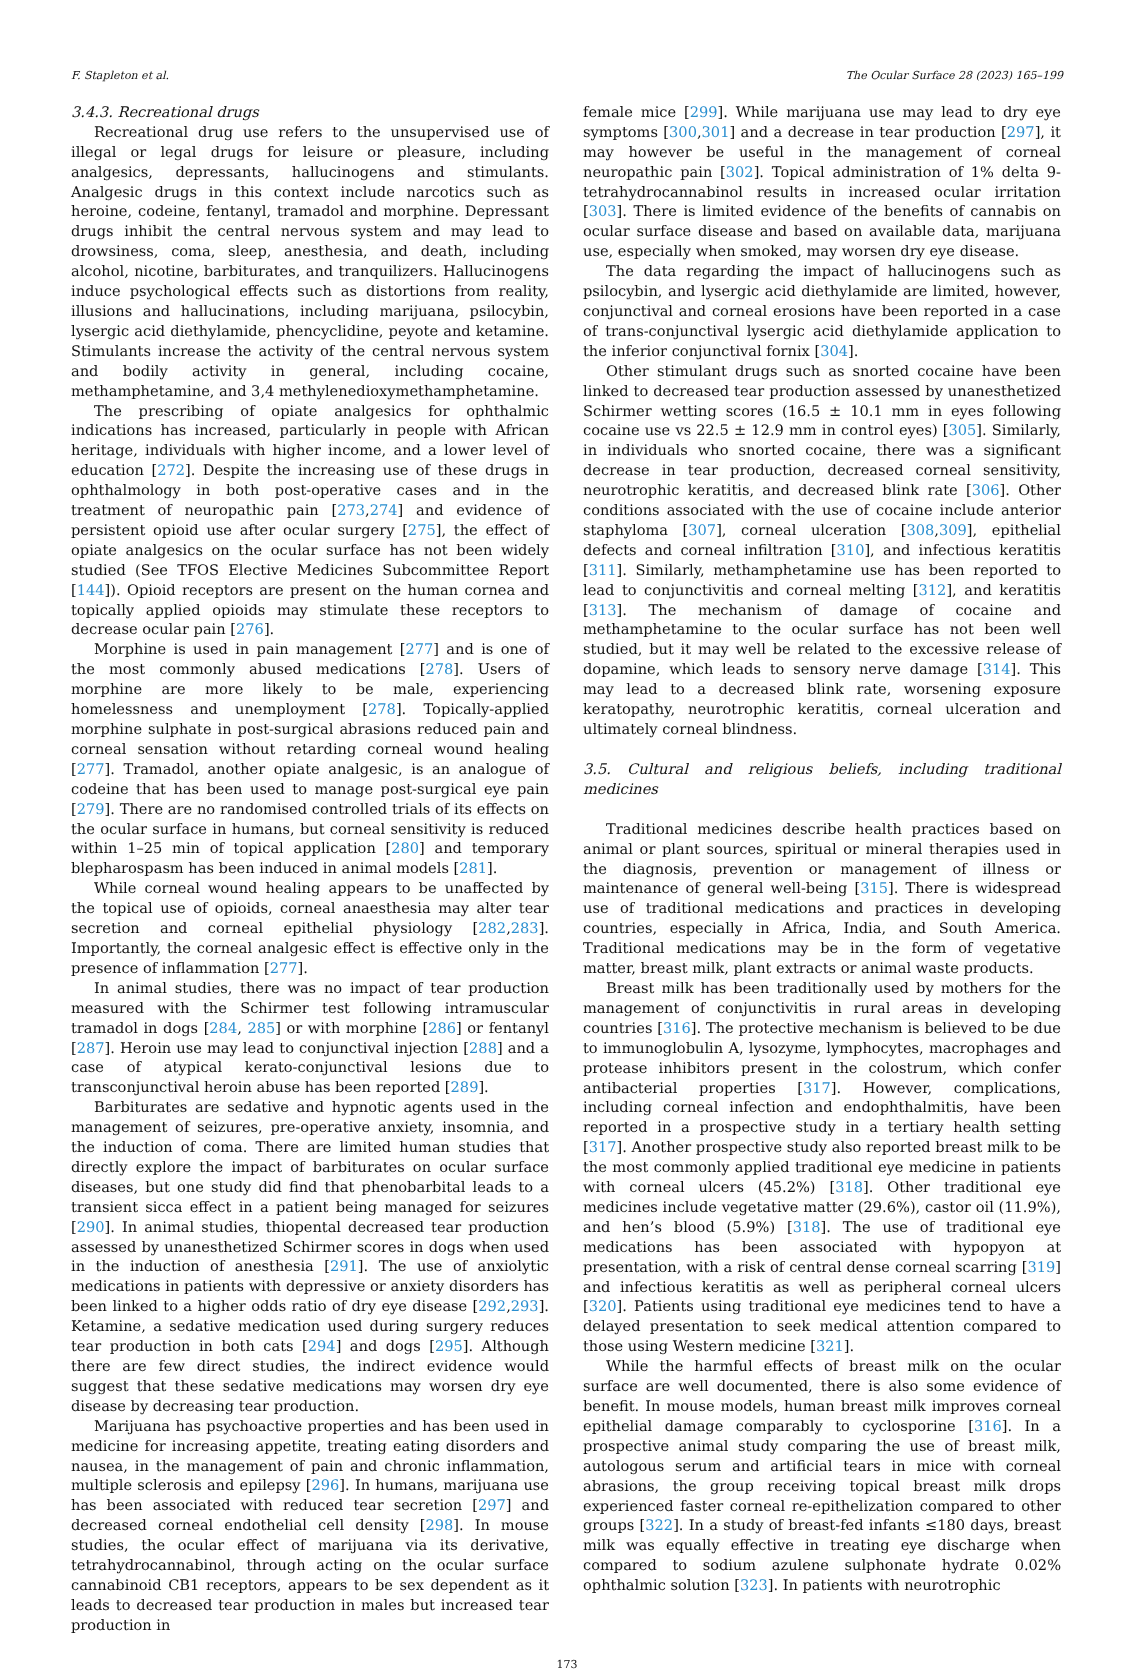F. Stapleton et al. The Ocular Surface 28 (2023) 165–199
3.4.3. Recreational drugs
Recreational drug use refers to the unsupervised use of illegal or legal drugs for leisure or pleasure, including analgesics, depressants, hallucinogens and stimulants. Analgesic drugs in this context include narcotics such as heroine, codeine, fentanyl, tramadol and morphine. Depressant drugs inhibit the central nervous system and may lead to drowsiness, coma, sleep, anesthesia, and death, including alcohol, nicotine, barbiturates, and tranquilizers. Hallucinogens induce psychological effects such as distortions from reality, illusions and hallucinations, including marijuana, psilocybin, lysergic acid diethylamide, phencyclidine, peyote and ketamine. Stimulants increase the activity of the central nervous system and bodily activity in general, including cocaine, methamphetamine, and 3,4 methylenedioxymethamphetamine.
The prescribing of opiate analgesics for ophthalmic indications has increased, particularly in people with African heritage, individuals with higher income, and a lower level of education [272]. Despite the increasing use of these drugs in ophthalmology in both post-operative cases and in the treatment of neuropathic pain [273,274] and evidence of persistent opioid use after ocular surgery [275], the effect of opiate analgesics on the ocular surface has not been widely studied (See TFOS Elective Medicines Subcommittee Report [144]). Opioid receptors are present on the human cornea and topically applied opioids may stimulate these receptors to decrease ocular pain [276].
Morphine is used in pain management [277] and is one of the most commonly abused medications [278]. Users of morphine are more likely to be male, experiencing homelessness and unemployment [278]. Topically-applied morphine sulphate in post-surgical abrasions reduced pain and corneal sensation without retarding corneal wound healing [277]. Tramadol, another opiate analgesic, is an analogue of codeine that has been used to manage post-surgical eye pain [279]. There are no randomised controlled trials of its effects on the ocular surface in humans, but corneal sensitivity is reduced within 1–25 min of topical application [280] and temporary blepharospasm has been induced in animal models [281].
While corneal wound healing appears to be unaffected by the topical use of opioids, corneal anaesthesia may alter tear secretion and corneal epithelial physiology [282,283]. Importantly, the corneal analgesic effect is effective only in the presence of inflammation [277].
In animal studies, there was no impact of tear production measured with the Schirmer test following intramuscular tramadol in dogs [284, 285] or with morphine [286] or fentanyl [287]. Heroin use may lead to conjunctival injection [288] and a case of atypical kerato-conjunctival lesions due to transconjunctival heroin abuse has been reported [289].
Barbiturates are sedative and hypnotic agents used in the management of seizures, pre-operative anxiety, insomnia, and the induction of coma. There are limited human studies that directly explore the impact of barbiturates on ocular surface diseases, but one study did find that phenobarbital leads to a transient sicca effect in a patient being managed for seizures [290]. In animal studies, thiopental decreased tear production assessed by unanesthetized Schirmer scores in dogs when used in the induction of anesthesia [291]. The use of anxiolytic medications in patients with depressive or anxiety disorders has been linked to a higher odds ratio of dry eye disease [292,293]. Ketamine, a sedative medication used during surgery reduces tear production in both cats [294] and dogs [295]. Although there are few direct studies, the indirect evidence would suggest that these sedative medications may worsen dry eye disease by decreasing tear production.
Marijuana has psychoactive properties and has been used in medicine for increasing appetite, treating eating disorders and nausea, in the management of pain and chronic inflammation, multiple sclerosis and epilepsy [296]. In humans, marijuana use has been associated with reduced tear secretion [297] and decreased corneal endothelial cell density [298]. In mouse studies, the ocular effect of marijuana via its derivative, tetrahydrocannabinol, through acting on the ocular surface cannabinoid CB1 receptors, appears to be sex dependent as it leads to decreased tear production in males but increased tear production in
female mice [299]. While marijuana use may lead to dry eye symptoms [300,301] and a decrease in tear production [297], it may however be useful in the management of corneal neuropathic pain [302]. Topical administration of 1% delta 9- tetrahydrocannabinol results in increased ocular irritation [303]. There is limited evidence of the benefits of cannabis on ocular surface disease and based on available data, marijuana use, especially when smoked, may worsen dry eye disease.
The data regarding the impact of hallucinogens such as psilocybin, and lysergic acid diethylamide are limited, however, conjunctival and corneal erosions have been reported in a case of trans-conjunctival lysergic acid diethylamide application to the inferior conjunctival fornix [304].
Other stimulant drugs such as snorted cocaine have been linked to decreased tear production assessed by unanesthetized Schirmer wetting scores (16.5 ± 10.1 mm in eyes following cocaine use vs 22.5 ± 12.9 mm in control eyes) [305]. Similarly, in individuals who snorted cocaine, there was a significant decrease in tear production, decreased corneal sensitivity, neurotrophic keratitis, and decreased blink rate [306]. Other conditions associated with the use of cocaine include anterior staphyloma [307], corneal ulceration [308,309], epithelial defects and corneal infiltration [310], and infectious keratitis [311]. Similarly, methamphetamine use has been reported to lead to conjunctivitis and corneal melting [312], and keratitis [313]. The mechanism of damage of cocaine and methamphetamine to the ocular surface has not been well studied, but it may well be related to the excessive release of dopamine, which leads to sensory nerve damage [314]. This may lead to a decreased blink rate, worsening exposure keratopathy, neurotrophic keratitis, corneal ulceration and ultimately corneal blindness.
3.5. Cultural and religious beliefs, including traditional medicines
Traditional medicines describe health practices based on animal or plant sources, spiritual or mineral therapies used in the diagnosis, prevention or management of illness or maintenance of general well-being [315]. There is widespread use of traditional medications and practices in developing countries, especially in Africa, India, and South America. Traditional medications may be in the form of vegetative matter, breast milk, plant extracts or animal waste products.
Breast milk has been traditionally used by mothers for the management of conjunctivitis in rural areas in developing countries [316]. The protective mechanism is believed to be due to immunoglobulin A, lysozyme, lymphocytes, macrophages and protease inhibitors present in the colostrum, which confer antibacterial properties [317]. However, complications, including corneal infection and endophthalmitis, have been reported in a prospective study in a tertiary health setting [317]. Another prospective study also reported breast milk to be the most commonly applied traditional eye medicine in patients with corneal ulcers (45.2%) [318]. Other traditional eye medicines include vegetative matter (29.6%), castor oil (11.9%), and hen’s blood (5.9%) [318]. The use of traditional eye medications has been associated with hypopyon at presentation, with a risk of central dense corneal scarring [319] and infectious keratitis as well as peripheral corneal ulcers [320]. Patients using traditional eye medicines tend to have a delayed presentation to seek medical attention compared to those using Western medicine [321].
While the harmful effects of breast milk on the ocular surface are well documented, there is also some evidence of benefit. In mouse models, human breast milk improves corneal epithelial damage comparably to cyclosporine [316]. In a prospective animal study comparing the use of breast milk, autologous serum and artificial tears in mice with corneal abrasions, the group receiving topical breast milk drops experienced faster corneal re-epithelization compared to other groups [322]. In a study of breast-fed infants ≤180 days, breast milk was equally effective in treating eye discharge when compared to sodium azulene sulphonate hydrate 0.02% ophthalmic solution [323]. In patients with neurotrophic
173